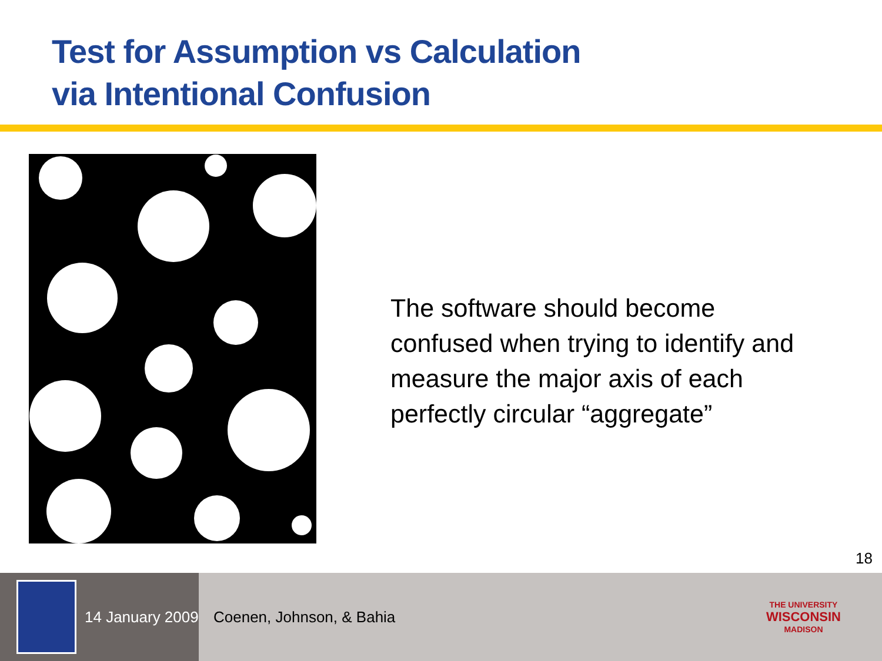Test for Assumption vs Calculation
via Intentional Confusion
The software should become confused when trying to identify and measure the major axis of each perfectly circular “aggregate”
18
14 January 2009
Coenen, Johnson, & Bahia
THE UNIVERSITY
WISCONSIN
MADISON